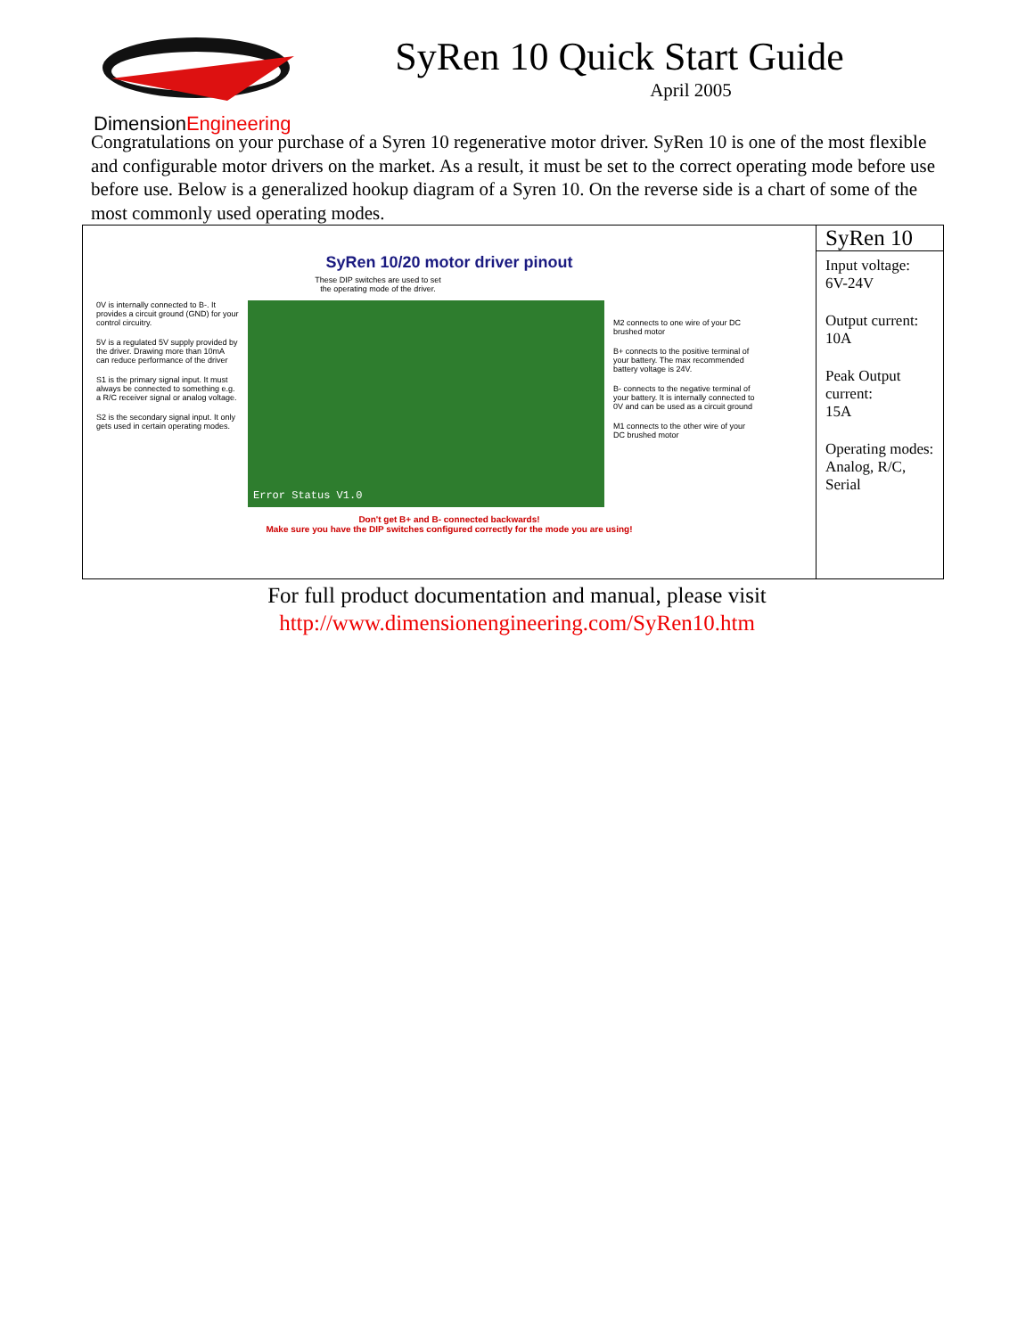DimensionEngineering
SyRen 10 Quick Start Guide
April 2005
Congratulations on your purchase of a Syren 10 regenerative motor driver. SyRen 10 is one of the most flexible and configurable motor drivers on the market. As a result, it must be set to the correct operating mode before use before use. Below is a generalized hookup diagram of a Syren 10. On the reverse side is a chart of some of the most commonly used operating modes.
| SyRen 10/20 motor driver pinout These DIP switches are used to set the operating mode of the driver. 0V is internally connected to B-. It provides a circuit ground (GND) for your control circuitry. 5V is a regulated 5V supply provided by the driver. Drawing more than 10mA can reduce performance of the driver S1 is the primary signal input. It must always be connected to something e.g. a R/C receiver signal or analog voltage. S2 is the secondary signal input. It only gets used in certain operating modes. Error Status V1.0 M2 connects to one wire of your DC brushed motor B+ connects to the positive terminal of your battery. The max recommended battery voltage is 24V. B- connects to the negative terminal of your battery. It is internally connected to 0V and can be used as a circuit ground M1 connects to the other wire of your DC brushed motor Don't get B+ and B- connected backwards! Make sure you have the DIP switches configured correctly for the mode you are using! | SyRen 10 Input voltage: 6V-24V Output current: 10A Peak Output current: 15A Operating modes: Analog, R/C, Serial |
For full product documentation and manual, please visit
http://www.dimensionengineering.com/SyRen10.htm